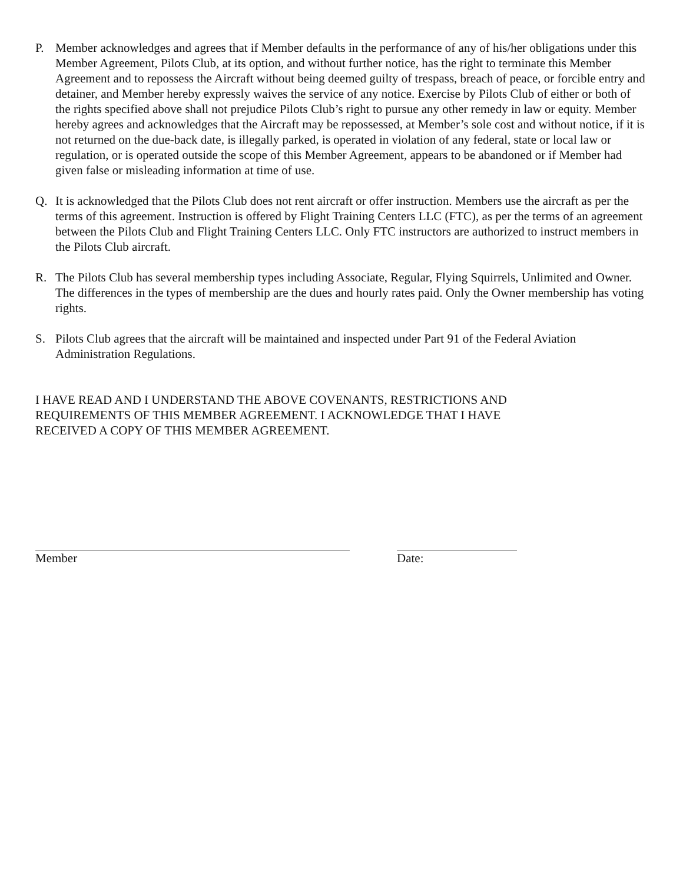P. Member acknowledges and agrees that if Member defaults in the performance of any of his/her obligations under this Member Agreement, Pilots Club, at its option, and without further notice, has the right to terminate this Member Agreement and to repossess the Aircraft without being deemed guilty of trespass, breach of peace, or forcible entry and detainer, and Member hereby expressly waives the service of any notice. Exercise by Pilots Club of either or both of the rights specified above shall not prejudice Pilots Club’s right to pursue any other remedy in law or equity. Member hereby agrees and acknowledges that the Aircraft may be repossessed, at Member’s sole cost and without notice, if it is not returned on the due-back date, is illegally parked, is operated in violation of any federal, state or local law or regulation, or is operated outside the scope of this Member Agreement, appears to be abandoned or if Member had given false or misleading information at time of use.
Q. It is acknowledged that the Pilots Club does not rent aircraft or offer instruction. Members use the aircraft as per the terms of this agreement. Instruction is offered by Flight Training Centers LLC (FTC), as per the terms of an agreement between the Pilots Club and Flight Training Centers LLC. Only FTC instructors are authorized to instruct members in the Pilots Club aircraft.
R. The Pilots Club has several membership types including Associate, Regular, Flying Squirrels, Unlimited and Owner. The differences in the types of membership are the dues and hourly rates paid. Only the Owner membership has voting rights.
S. Pilots Club agrees that the aircraft will be maintained and inspected under Part 91 of the Federal Aviation Administration Regulations.
I HAVE READ AND I UNDERSTAND THE ABOVE COVENANTS, RESTRICTIONS AND REQUIREMENTS OF THIS MEMBER AGREEMENT. I ACKNOWLEDGE THAT I HAVE RECEIVED A COPY OF THIS MEMBER AGREEMENT.
Member Date: